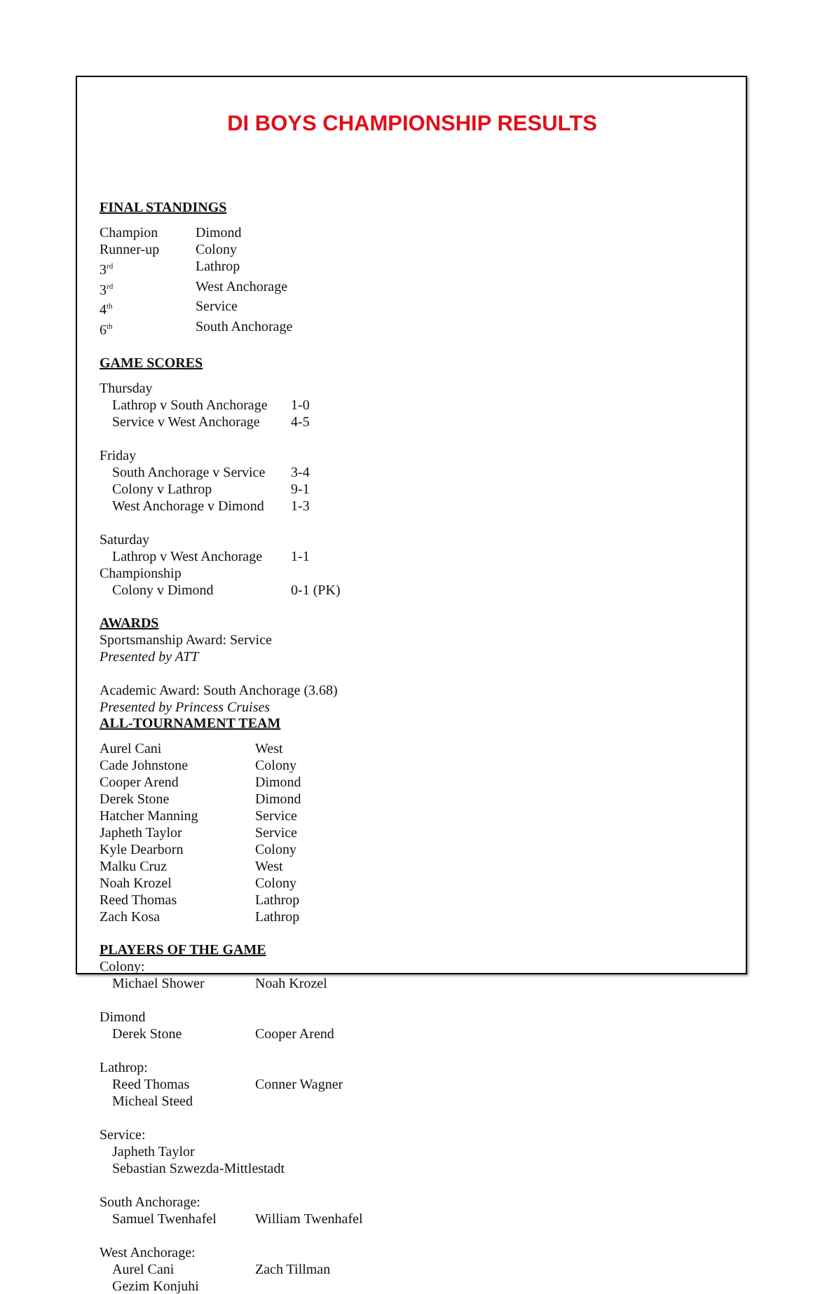DI BOYS CHAMPIONSHIP RESULTS
FINAL STANDINGS
| Champion | Dimond |
| Runner-up | Colony |
| 3<sup>rd</sup> | Lathrop |
| 3<sup>rd</sup> | West Anchorage |
| 4<sup>th</sup> | Service |
| 6<sup>th</sup> | South Anchorage |
GAME SCORES
| Thursday | |
| Lathrop v South Anchorage | 1-0 |
| Service v West Anchorage | 4-5 |
| Friday | |
| South Anchorage v Service | 3-4 |
| Colony v Lathrop | 9-1 |
| West Anchorage v Dimond | 1-3 |
| Saturday | |
| Lathrop v West Anchorage | 1-1 |
| Championship | |
| Colony v Dimond | 0-1 (PK) |
AWARDS
Sportsmanship Award: Service
Presented by ATT
Academic Award: South Anchorage (3.68)
Presented by Princess Cruises
ALL-TOURNAMENT TEAM
| Aurel Cani | West |
| Cade Johnstone | Colony |
| Cooper Arend | Dimond |
| Derek Stone | Dimond |
| Hatcher Manning | Service |
| Japheth Taylor | Service |
| Kyle Dearborn | Colony |
| Malku Cruz | West |
| Noah Krozel | Colony |
| Reed Thomas | Lathrop |
| Zach Kosa | Lathrop |
PLAYERS OF THE GAME
| Colony: | |
| Michael Shower | Noah Krozel |
| Dimond | |
| Derek Stone | Cooper Arend |
| Lathrop: | |
| Reed Thomas | Conner Wagner |
| Micheal Steed | |
| Service: | |
| Japheth Taylor | |
| Sebastian Szwezda-Mittlestadt | |
| South Anchorage: | |
| Samuel Twenhafel | William Twenhafel |
| West Anchorage: | |
| Aurel Cani | Zach Tillman |
| Gezim Konjuhi | |